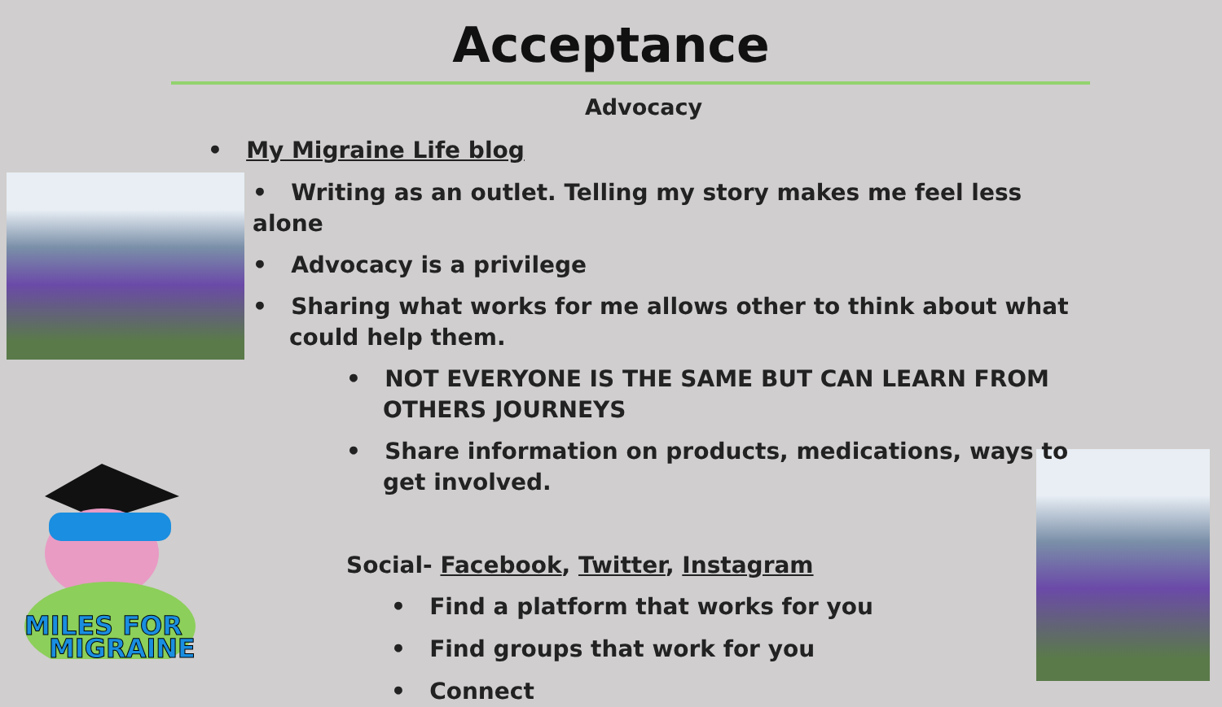Acceptance
Advocacy
MILES FOR
MIGRAINE
• My Migraine Life blog
• Writing as an outlet. Telling my story makes me feel less alone
• Advocacy is a privilege
• Sharing what works for me allows other to think about what could help them.
• NOT EVERYONE IS THE SAME BUT CAN LEARN FROM OTHERS JOURNEYS
• Share information on products, medications, ways to get involved.
Social- Facebook, Twitter, Instagram
• Find a platform that works for you
• Find groups that work for you
• Connect